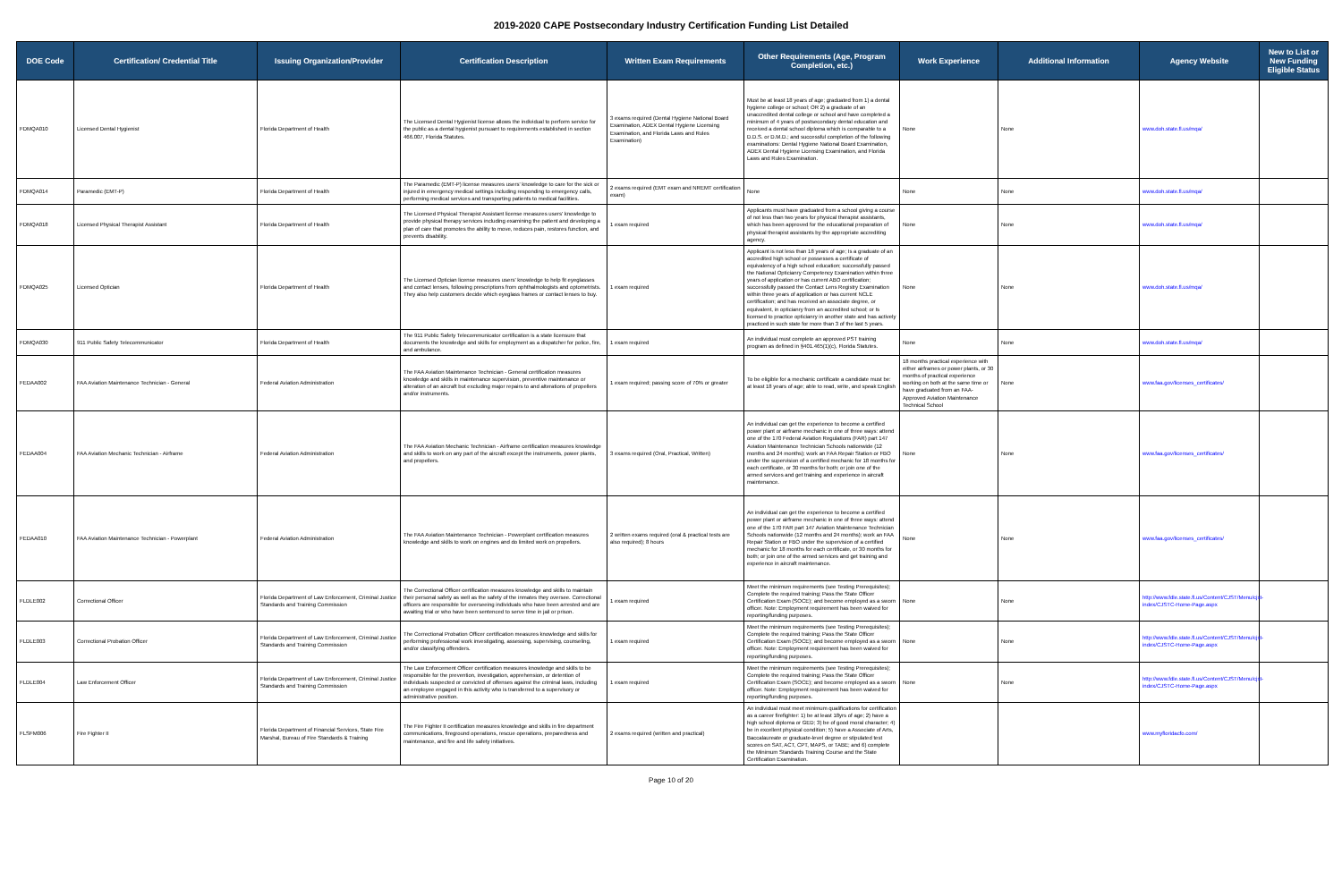2019-2020 CAPE Postsecondary Industry Certification Funding List Detailed
| DOE Code | Certification/ Credential Title | Issuing Organization/Provider | Certification Description | Written Exam Requirements | Other Requirements (Age, Program Completion, etc.) | Work Experience | Additional Information | Agency Website | New to List or New Funding Eligible Status |
| --- | --- | --- | --- | --- | --- | --- | --- | --- | --- |
| FDMQA010 | Licensed Dental Hygienist | Florida Department of Health | The Licensed Dental Hygienist license allows the individual to perform service for the public as a dental hygienist pursuant to requirements established in section 466.007, Florida Statutes. | 3 exams required (Dental Hygiene National Board Examination, ADEX Dental Hygiene Licensing Examination, and Florida Laws and Rules Examination) | Must be at least 18 years of age; graduated from 1) a dental hygiene college or school; OR 2) a graduate of an unaccredited dental college or school and have completed a minimum of 4 years of postsecondary dental education and received a dental school diploma which is comparable to a D.D.S. or D.M.D.; and successful completion of the following examinations: Dental Hygiene National Board Examination, ADEX Dental Hygiene Licensing Examination, and Florida Laws and Rules Examination. | None | None | www.doh.state.fl.us/mqa/ | |
| FDMQA014 | Paramedic (EMT-P) | Florida Department of Health | The Paramedic (EMT-P) license measures users' knowledge to care for the sick or injured in emergency medical settings including responding to emergency calls, performing medical services and transporting patients to medical facilities. | 2 exams required (EMT exam and NREMT certification exam) | None | None | None | www.doh.state.fl.us/mqa/ | |
| FDMQA018 | Licensed Physical Therapist Assistant | Florida Department of Health | The Licensed Physical Therapist Assistant license measures users' knowledge to provide physical therapy services including examining the patient and developing a plan of care that promotes the ability to move, reduces pain, restores function, and prevents disability. | 1 exam required | Applicants must have graduated from a school giving a course of not less than two years for physical therapist assistants, which has been approved for the educational preparation of physical therapist assistants by the appropriate accrediting agency. | None | None | www.doh.state.fl.us/mqa/ | |
| FDMQA025 | Licensed Optician | Florida Department of Health | The Licensed Optician license measures users' knowledge to help fit eyeglasses and contact lenses, following prescriptions from ophthalmologists and optometrists. They also help customers decide which eyeglass frames or contact lenses to buy. | 1 exam required | Applicant is not less than 18 years of age; Is a graduate of an accredited high school or possesses a certificate of equivalency of a high school education; successfully passed the National Opticianry Competency Examination within three years of application or has current ABO certification; successfully passed the Contact Lens Registry Examination within three years of application or has current NCLE certification; and has received an associate degree, or equivalent, in opticianry from an accredited school; or Is licensed to practice opticianry in another state and has actively practiced in such state for more than 3 of the last 5 years. | None | None | www.doh.state.fl.us/mqa/ | |
| FDMQA030 | 911 Public Safety Telecommunicator | Florida Department of Health | The 911 Public Safety Telecommunicator certification is a state licensure that documents the knowledge and skills for employment as a dispatcher for police, fire, and ambulance. | 1 exam required | An individual must complete an approved PST training program as defined in §401.465(1)(c), Florida Statutes. | None | None | www.doh.state.fl.us/mqa/ | |
| FEDAA002 | FAA Aviation Maintenance Technician - General | Federal Aviation Administration | The FAA Aviation Maintenance Technician - General certification measures knowledge and skills in maintenance supervision, preventive maintenance or alteration of an aircraft but excluding major repairs to and alterations of propellers and/or instruments. | 1 exam required; passing score of 70% or greater | To be eligible for a mechanic certificate a candidate must be: at least 18 years of age; able to read, write, and speak English | 18 months practical experience with either airframes or power plants, or 30 months of practical experience working on both at the same time or have graduated from an FAA-Approved Aviation Maintenance Technical School | None | www.faa.gov/licenses_certificates/ | |
| FEDAA004 | FAA Aviation Mechanic Technician - Airframe | Federal Aviation Administration | The FAA Aviation Mechanic Technician - Airframe certification measures knowledge and skills to work on any part of the aircraft except the instruments, power plants, and propellers. | 3 exams required (Oral, Practical, Written) | An individual can get the experience to become a certified power plant or airframe mechanic in one of three ways: attend one of the 170 Federal Aviation Regulations (FAR) part 147 Aviation Maintenance Technician Schools nationwide (12 months and 24 months); work an FAA Repair Station or FBO under the supervision of a certified mechanic for 18 months for each certificate, or 30 months for both; or join one of the armed services and get training and experience in aircraft maintenance. | None | None | www.faa.gov/licenses_certificates/ | |
| FEDAA010 | FAA Aviation Maintenance Technician - Powerplant | Federal Aviation Administration | The FAA Aviation Maintenance Technician - Powerplant certification measures knowledge and skills to work on engines and do limited work on propellers. | 2 written exams required (oral & practical tests are also required); 8 hours | An individual can get the experience to become a certified power plant or airframe mechanic in one of three ways: attend one of the 170 FAR part 147 Aviation Maintenance Technician Schools nationwide (12 months and 24 months); work an FAA Repair Station or FBO under the supervision of a certified mechanic for 18 months for each certificate, or 30 months for both; or join one of the armed services and get training and experience in aircraft maintenance. | None | None | www.faa.gov/licenses_certificates/ | |
| FLDLE002 | Correctional Officer | Florida Department of Law Enforcement, Criminal Justice Standards and Training Commission | The Correctional Officer certification measures knowledge and skills to maintain their personal safety as well as the safety of the inmates they oversee. Correctional officers are responsible for overseeing individuals who have been arrested and are awaiting trial or who have been sentenced to serve time in jail or prison. | 1 exam required | Meet the minimum requirements (see Testing Prerequisites); Complete the required training; Pass the State Officer Certification Exam (SOCE); and become employed as a sworn officer. Note: Employment requirement has been waived for reporting/funding purposes. | None | None | http://www.fdle.state.fl.us/Content/CJST/Menu/cjst-index/CJSTC-Home-Page.aspx | |
| FLDLE003 | Correctional Probation Officer | Florida Department of Law Enforcement, Criminal Justice Standards and Training Commission | The Correctional Probation Officer certification measures knowledge and skills for performing professional work investigating, assessing, supervising, counseling, and/or classifying offenders. | 1 exam required | Meet the minimum requirements (see Testing Prerequisites); Complete the required training; Pass the State Officer Certification Exam (SOCE); and become employed as a sworn officer. Note: Employment requirement has been waived for reporting/funding purposes. | None | None | http://www.fdle.state.fl.us/Content/CJST/Menu/cjst-index/CJSTC-Home-Page.aspx | |
| FLDLE004 | Law Enforcement Officer | Florida Department of Law Enforcement, Criminal Justice Standards and Training Commission | The Law Enforcement Officer certification measures knowledge and skills to be responsible for the prevention, investigation, apprehension, or detention of individuals suspected or convicted of offenses against the criminal laws, including an employee engaged in this activity who is transferred to a supervisory or administrative position. | 1 exam required | Meet the minimum requirements (see Testing Prerequisites); Complete the required training; Pass the State Officer Certification Exam (SOCE); and become employed as a sworn officer. Note: Employment requirement has been waived for reporting/funding purposes. | None | None | http://www.fdle.state.fl.us/Content/CJST/Menu/cjst-index/CJSTC-Home-Page.aspx | |
| FLSFM006 | Fire Fighter II | Florida Department of Financial Services, State Fire Marshal, Bureau of Fire Standards & Training | The Fire Fighter II certification measures knowledge and skills in fire department communications, fireground operations, rescue operations, preparedness and maintenance, and fire and life safety initiatives. | 2 exams required (written and practical) | An individual must meet minimum qualifications for certification as a career firefighter: 1) be at least 18yrs of age; 2) have a high school diploma or GED; 3) be of good moral character; 4) be in excellent physical condition; 5) have a Associate of Arts, Baccalaureate or graduate-level degree or stipulated test scores on SAT, ACT, CPT, MAPS, or TABE; and 6) complete the Minimum Standards Training Course and the State Certification Examination. | | | www.myfloridacfo.com/ | |
Page 10 of 20